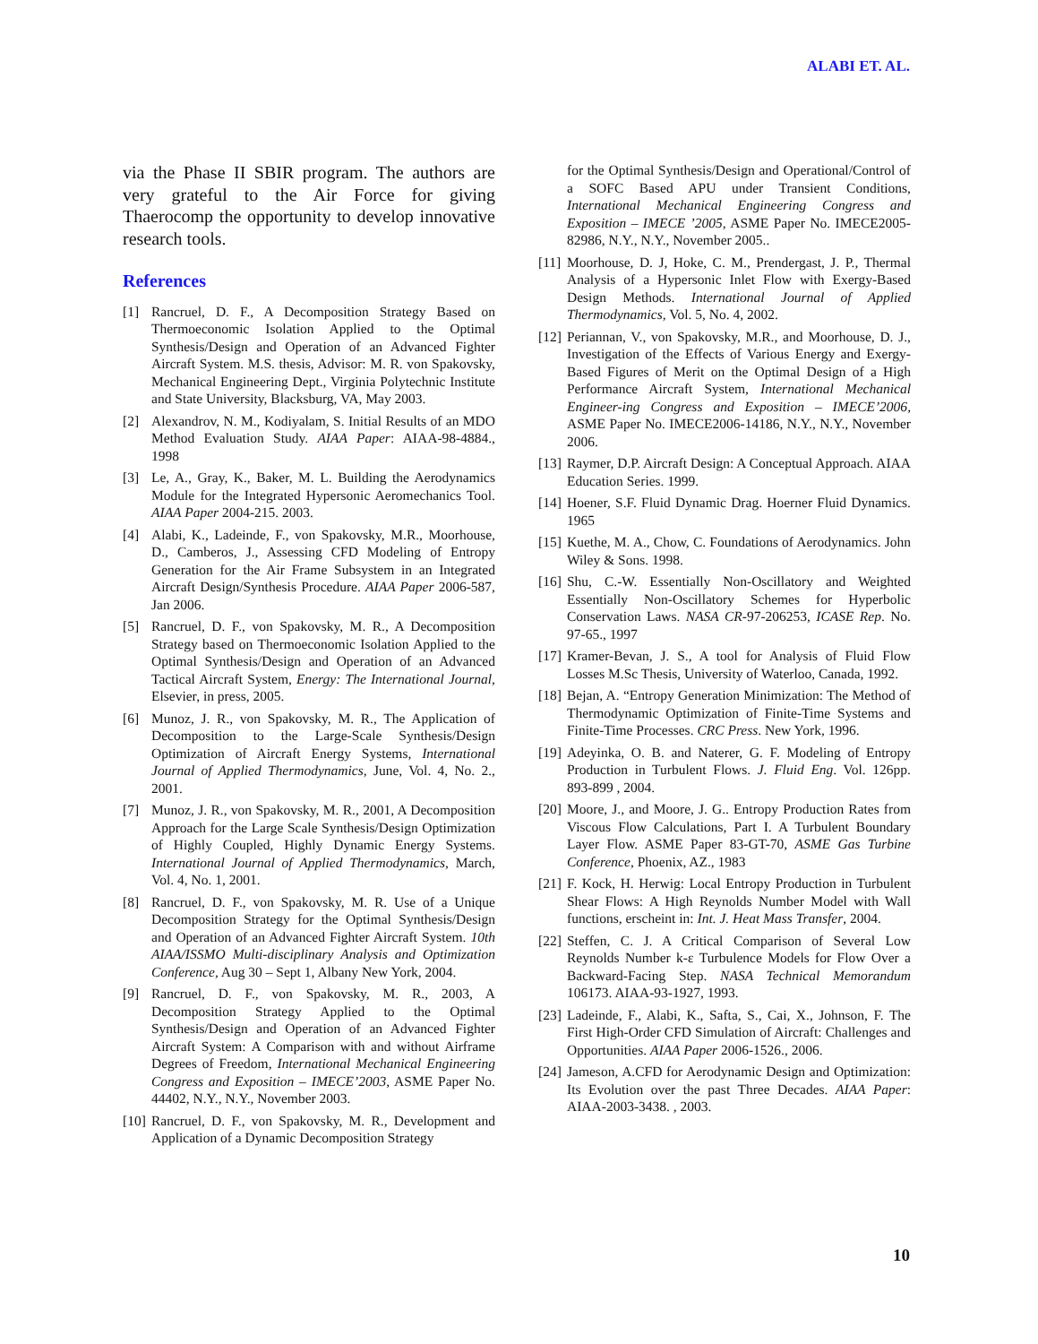ALABI ET. AL.
via the Phase II SBIR program. The authors are very grateful to the Air Force for giving Thaerocomp the opportunity to develop innovative research tools.
References
[1] Rancruel, D. F., A Decomposition Strategy Based on Thermoeconomic Isolation Applied to the Optimal Synthesis/Design and Operation of an Advanced Fighter Aircraft System. M.S. thesis, Advisor: M. R. von Spakovsky, Mechanical Engineering Dept., Virginia Polytechnic Institute and State University, Blacksburg, VA, May 2003.
[2] Alexandrov, N. M., Kodiyalam, S. Initial Results of an MDO Method Evaluation Study. AIAA Paper: AIAA-98-4884., 1998
[3] Le, A., Gray, K., Baker, M. L. Building the Aerodynamics Module for the Integrated Hypersonic Aeromechanics Tool. AIAA Paper 2004-215. 2003.
[4] Alabi, K., Ladeinde, F., von Spakovsky, M.R., Moorhouse, D., Camberos, J., Assessing CFD Modeling of Entropy Generation for the Air Frame Subsystem in an Integrated Aircraft Design/Synthesis Procedure. AIAA Paper 2006-587, Jan 2006.
[5] Rancruel, D. F., von Spakovsky, M. R., A Decomposition Strategy based on Thermoeconomic Isolation Applied to the Optimal Synthesis/Design and Operation of an Advanced Tactical Aircraft System, Energy: The International Journal, Elsevier, in press, 2005.
[6] Munoz, J. R., von Spakovsky, M. R., The Application of Decomposition to the Large-Scale Synthesis/Design Optimization of Aircraft Energy Systems, International Journal of Applied Thermodynamics, June, Vol. 4, No. 2., 2001.
[7] Munoz, J. R., von Spakovsky, M. R., 2001, A Decomposition Approach for the Large Scale Synthesis/Design Optimization of Highly Coupled, Highly Dynamic Energy Systems. International Journal of Applied Thermodynamics, March, Vol. 4, No. 1, 2001.
[8] Rancruel, D. F., von Spakovsky, M. R. Use of a Unique Decomposition Strategy for the Optimal Synthesis/Design and Operation of an Advanced Fighter Aircraft System. 10th AIAA/ISSMO Multi-disciplinary Analysis and Optimization Conference, Aug 30 – Sept 1, Albany New York, 2004.
[9] Rancruel, D. F., von Spakovsky, M. R., 2003, A Decomposition Strategy Applied to the Optimal Synthesis/Design and Operation of an Advanced Fighter Aircraft System: A Comparison with and without Airframe Degrees of Freedom, International Mechanical Engineering Congress and Exposition – IMECE’2003, ASME Paper No. 44402, N.Y., N.Y., November 2003.
[10] Rancruel, D. F., von Spakovsky, M. R., Development and Application of a Dynamic Decomposition Strategy
for the Optimal Synthesis/Design and Operational/Control of a SOFC Based APU under Transient Conditions, International Mechanical Engineering Congress and Exposition – IMECE ’2005, ASME Paper No. IMECE2005-82986, N.Y., N.Y., November 2005..
[11] Moorhouse, D. J, Hoke, C. M., Prendergast, J. P., Thermal Analysis of a Hypersonic Inlet Flow with Exergy-Based Design Methods. International Journal of Applied Thermodynamics, Vol. 5, No. 4, 2002.
[12] Periannan, V., von Spakovsky, M.R., and Moorhouse, D. J., Investigation of the Effects of Various Energy and Exergy-Based Figures of Merit on the Optimal Design of a High Performance Aircraft System, International Mechanical Engineer-ing Congress and Exposition – IMECE’2006, ASME Paper No. IMECE2006-14186, N.Y., N.Y., November 2006.
[13] Raymer, D.P. Aircraft Design: A Conceptual Approach. AIAA Education Series. 1999.
[14] Hoener, S.F. Fluid Dynamic Drag. Hoerner Fluid Dynamics. 1965
[15] Kuethe, M. A., Chow, C. Foundations of Aerodynamics. John Wiley & Sons. 1998.
[16] Shu, C.-W. Essentially Non-Oscillatory and Weighted Essentially Non-Oscillatory Schemes for Hyperbolic Conservation Laws. NASA CR-97-206253, ICASE Rep. No. 97-65., 1997
[17] Kramer-Bevan, J. S., A tool for Analysis of Fluid Flow Losses M.Sc Thesis, University of Waterloo, Canada, 1992.
[18] Bejan, A. “Entropy Generation Minimization: The Method of Thermodynamic Optimization of Finite-Time Systems and Finite-Time Processes. CRC Press. New York, 1996.
[19] Adeyinka, O. B. and Naterer, G. F. Modeling of Entropy Production in Turbulent Flows. J. Fluid Eng. Vol. 126pp. 893-899 , 2004.
[20] Moore, J., and Moore, J. G.. Entropy Production Rates from Viscous Flow Calculations, Part I. A Turbulent Boundary Layer Flow. ASME Paper 83-GT-70, ASME Gas Turbine Conference, Phoenix, AZ., 1983
[21] F. Kock, H. Herwig: Local Entropy Production in Turbulent Shear Flows: A High Reynolds Number Model with Wall functions, erscheint in: Int. J. Heat Mass Transfer, 2004.
[22] Steffen, C. J. A Critical Comparison of Several Low Reynolds Number k-ε Turbulence Models for Flow Over a Backward-Facing Step. NASA Technical Memorandum 106173. AIAA-93-1927, 1993.
[23] Ladeinde, F., Alabi, K., Safta, S., Cai, X., Johnson, F. The First High-Order CFD Simulation of Aircraft: Challenges and Opportunities. AIAA Paper 2006-1526., 2006.
[24] Jameson, A.CFD for Aerodynamic Design and Optimization: Its Evolution over the past Three Decades. AIAA Paper: AIAA-2003-3438. , 2003.
10